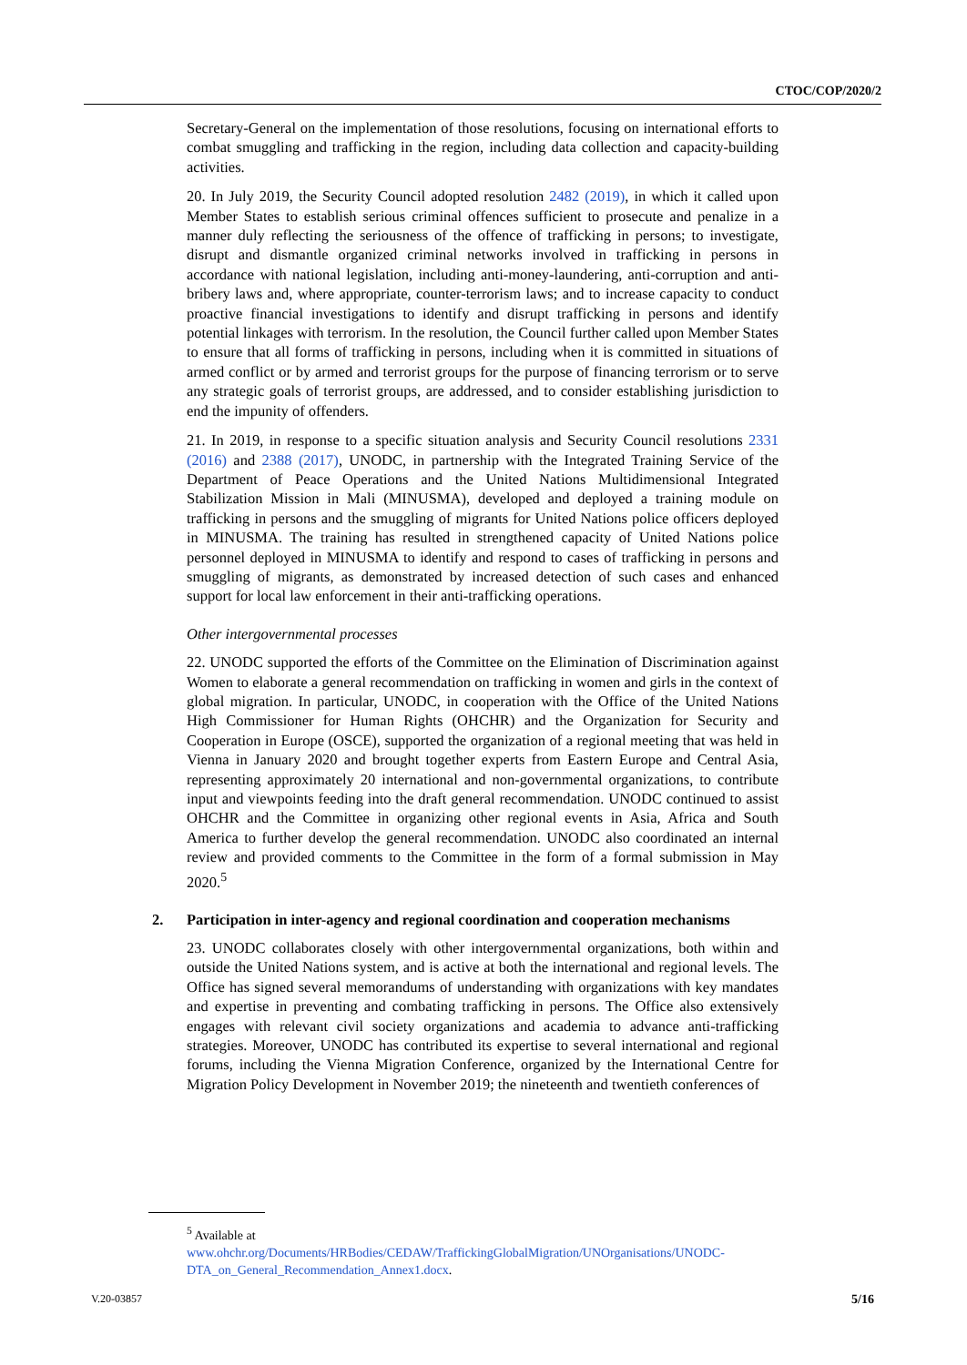CTOC/COP/2020/2
Secretary-General on the implementation of those resolutions, focusing on international efforts to combat smuggling and trafficking in the region, including data collection and capacity-building activities.
20. In July 2019, the Security Council adopted resolution 2482 (2019), in which it called upon Member States to establish serious criminal offences sufficient to prosecute and penalize in a manner duly reflecting the seriousness of the offence of trafficking in persons; to investigate, disrupt and dismantle organized criminal networks involved in trafficking in persons in accordance with national legislation, including anti-money-laundering, anti-corruption and anti-bribery laws and, where appropriate, counter-terrorism laws; and to increase capacity to conduct proactive financial investigations to identify and disrupt trafficking in persons and identify potential linkages with terrorism. In the resolution, the Council further called upon Member States to ensure that all forms of trafficking in persons, including when it is committed in situations of armed conflict or by armed and terrorist groups for the purpose of financing terrorism or to serve any strategic goals of terrorist groups, are addressed, and to consider establishing jurisdiction to end the impunity of offenders.
21. In 2019, in response to a specific situation analysis and Security Council resolutions 2331 (2016) and 2388 (2017), UNODC, in partnership with the Integrated Training Service of the Department of Peace Operations and the United Nations Multidimensional Integrated Stabilization Mission in Mali (MINUSMA), developed and deployed a training module on trafficking in persons and the smuggling of migrants for United Nations police officers deployed in MINUSMA. The training has resulted in strengthened capacity of United Nations police personnel deployed in MINUSMA to identify and respond to cases of trafficking in persons and smuggling of migrants, as demonstrated by increased detection of such cases and enhanced support for local law enforcement in their anti-trafficking operations.
Other intergovernmental processes
22. UNODC supported the efforts of the Committee on the Elimination of Discrimination against Women to elaborate a general recommendation on trafficking in women and girls in the context of global migration. In particular, UNODC, in cooperation with the Office of the United Nations High Commissioner for Human Rights (OHCHR) and the Organization for Security and Cooperation in Europe (OSCE), supported the organization of a regional meeting that was held in Vienna in January 2020 and brought together experts from Eastern Europe and Central Asia, representing approximately 20 international and non-governmental organizations, to contribute input and viewpoints feeding into the draft general recommendation. UNODC continued to assist OHCHR and the Committee in organizing other regional events in Asia, Africa and South America to further develop the general recommendation. UNODC also coordinated an internal review and provided comments to the Committee in the form of a formal submission in May 2020.<sup>5</sup>
2. Participation in inter-agency and regional coordination and cooperation mechanisms
23. UNODC collaborates closely with other intergovernmental organizations, both within and outside the United Nations system, and is active at both the international and regional levels. The Office has signed several memorandums of understanding with organizations with key mandates and expertise in preventing and combating trafficking in persons. The Office also extensively engages with relevant civil society organizations and academia to advance anti-trafficking strategies. Moreover, UNODC has contributed its expertise to several international and regional forums, including the Vienna Migration Conference, organized by the International Centre for Migration Policy Development in November 2019; the nineteenth and twentieth conferences of
<sup>5</sup> Available at
www.ohchr.org/Documents/HRBodies/CEDAW/TraffickingGlobalMigration/UNOrganisations/UNODC-DTA_on_General_Recommendation_Annex1.docx.
V.20-03857 5/16